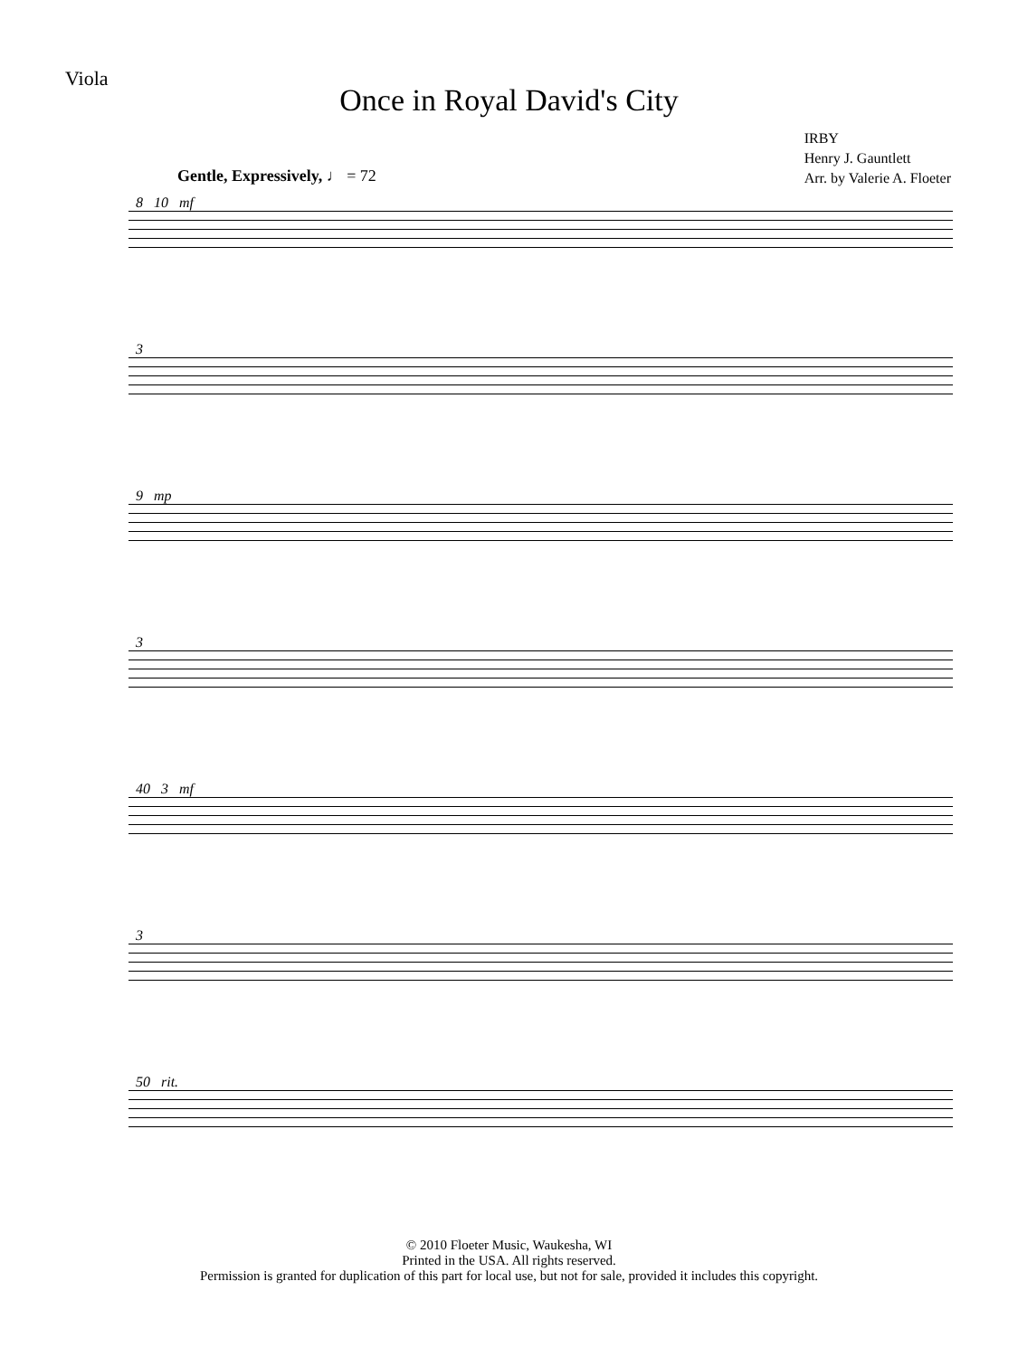Viola
Once in Royal David's City
IRBY
Henry J. Gauntlett
Arr. by Valerie A. Floeter
Gentle, Expressively, ♩ = 72
8 10 mf
3
9 mp
3
40 3 mf
3
50 rit.
© 2010 Floeter Music, Waukesha, WI
Printed in the USA. All rights reserved.
Permission is granted for duplication of this part for local use, but not for sale, provided it includes this copyright.